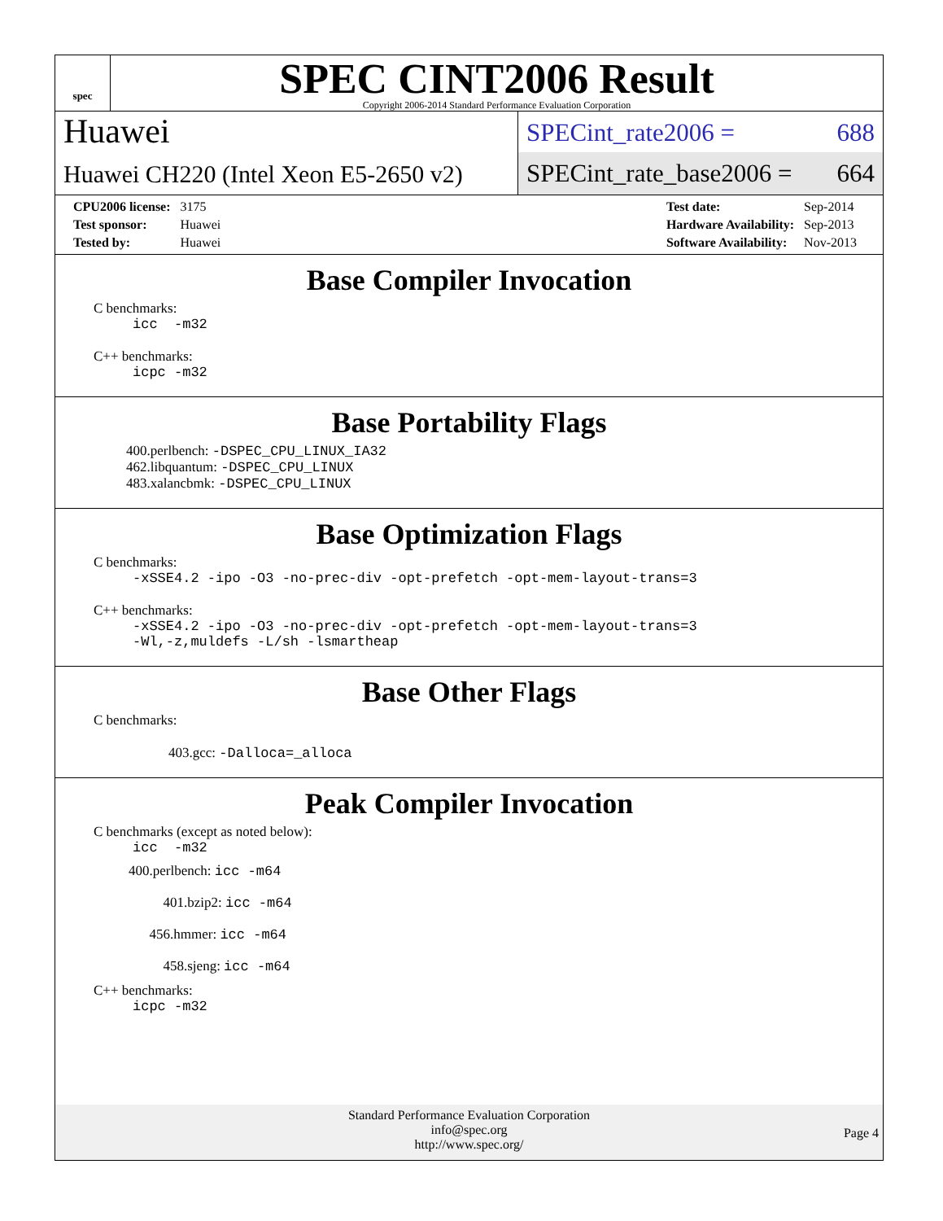spec
SPEC CINT2006 Result
Copyright 2006-2014 Standard Performance Evaluation Corporation
Huawei
Huawei CH220 (Intel Xeon E5-2650 v2)
SPECint_rate2006 = 688
SPECint_rate_base2006 = 664
| CPU2006 license: | 3175 |
| Test sponsor: | Huawei |
| Tested by: | Huawei |
| Test date: | Sep-2014 |
| Hardware Availability: | Sep-2013 |
| Software Availability: | Nov-2013 |
Base Compiler Invocation
C benchmarks:
icc -m32
C++ benchmarks:
icpc -m32
Base Portability Flags
400.perlbench: -DSPEC_CPU_LINUX_IA32
462.libquantum: -DSPEC_CPU_LINUX
483.xalancbmk: -DSPEC_CPU_LINUX
Base Optimization Flags
C benchmarks:
-xSSE4.2 -ipo -O3 -no-prec-div -opt-prefetch -opt-mem-layout-trans=3
C++ benchmarks:
-xSSE4.2 -ipo -O3 -no-prec-div -opt-prefetch -opt-mem-layout-trans=3
-Wl,-z,muldefs -L/sh -lsmartheap
Base Other Flags
C benchmarks:
403.gcc: -Dalloca=_alloca
Peak Compiler Invocation
C benchmarks (except as noted below):
icc -m32
400.perlbench: icc -m64
401.bzip2: icc -m64
456.hmmer: icc -m64
458.sjeng: icc -m64
C++ benchmarks:
icpc -m32
Standard Performance Evaluation Corporation
info@spec.org
http://www.spec.org/
Page 4